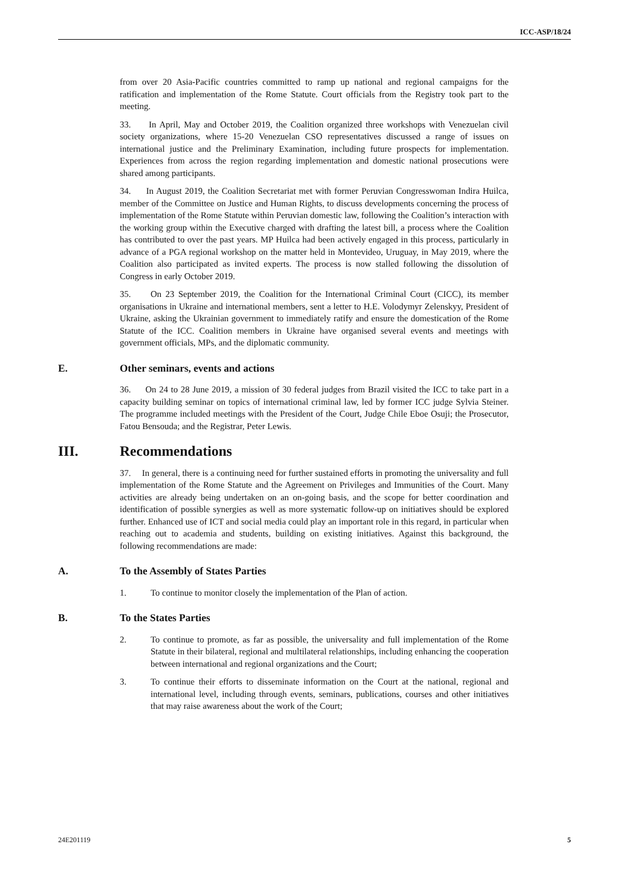ICC-ASP/18/24
from over 20 Asia-Pacific countries committed to ramp up national and regional campaigns for the ratification and implementation of the Rome Statute. Court officials from the Registry took part to the meeting.
33. In April, May and October 2019, the Coalition organized three workshops with Venezuelan civil society organizations, where 15-20 Venezuelan CSO representatives discussed a range of issues on international justice and the Preliminary Examination, including future prospects for implementation. Experiences from across the region regarding implementation and domestic national prosecutions were shared among participants.
34. In August 2019, the Coalition Secretariat met with former Peruvian Congresswoman Indira Huilca, member of the Committee on Justice and Human Rights, to discuss developments concerning the process of implementation of the Rome Statute within Peruvian domestic law, following the Coalition’s interaction with the working group within the Executive charged with drafting the latest bill, a process where the Coalition has contributed to over the past years. MP Huilca had been actively engaged in this process, particularly in advance of a PGA regional workshop on the matter held in Montevideo, Uruguay, in May 2019, where the Coalition also participated as invited experts. The process is now stalled following the dissolution of Congress in early October 2019.
35. On 23 September 2019, the Coalition for the International Criminal Court (CICC), its member organisations in Ukraine and international members, sent a letter to H.E. Volodymyr Zelenskyy, President of Ukraine, asking the Ukrainian government to immediately ratify and ensure the domestication of the Rome Statute of the ICC. Coalition members in Ukraine have organised several events and meetings with government officials, MPs, and the diplomatic community.
E. Other seminars, events and actions
36. On 24 to 28 June 2019, a mission of 30 federal judges from Brazil visited the ICC to take part in a capacity building seminar on topics of international criminal law, led by former ICC judge Sylvia Steiner. The programme included meetings with the President of the Court, Judge Chile Eboe Osuji; the Prosecutor, Fatou Bensouda; and the Registrar, Peter Lewis.
III. Recommendations
37. In general, there is a continuing need for further sustained efforts in promoting the universality and full implementation of the Rome Statute and the Agreement on Privileges and Immunities of the Court. Many activities are already being undertaken on an on-going basis, and the scope for better coordination and identification of possible synergies as well as more systematic follow-up on initiatives should be explored further. Enhanced use of ICT and social media could play an important role in this regard, in particular when reaching out to academia and students, building on existing initiatives. Against this background, the following recommendations are made:
A. To the Assembly of States Parties
1. To continue to monitor closely the implementation of the Plan of action.
B. To the States Parties
2. To continue to promote, as far as possible, the universality and full implementation of the Rome Statute in their bilateral, regional and multilateral relationships, including enhancing the cooperation between international and regional organizations and the Court;
3. To continue their efforts to disseminate information on the Court at the national, regional and international level, including through events, seminars, publications, courses and other initiatives that may raise awareness about the work of the Court;
24E201119 5